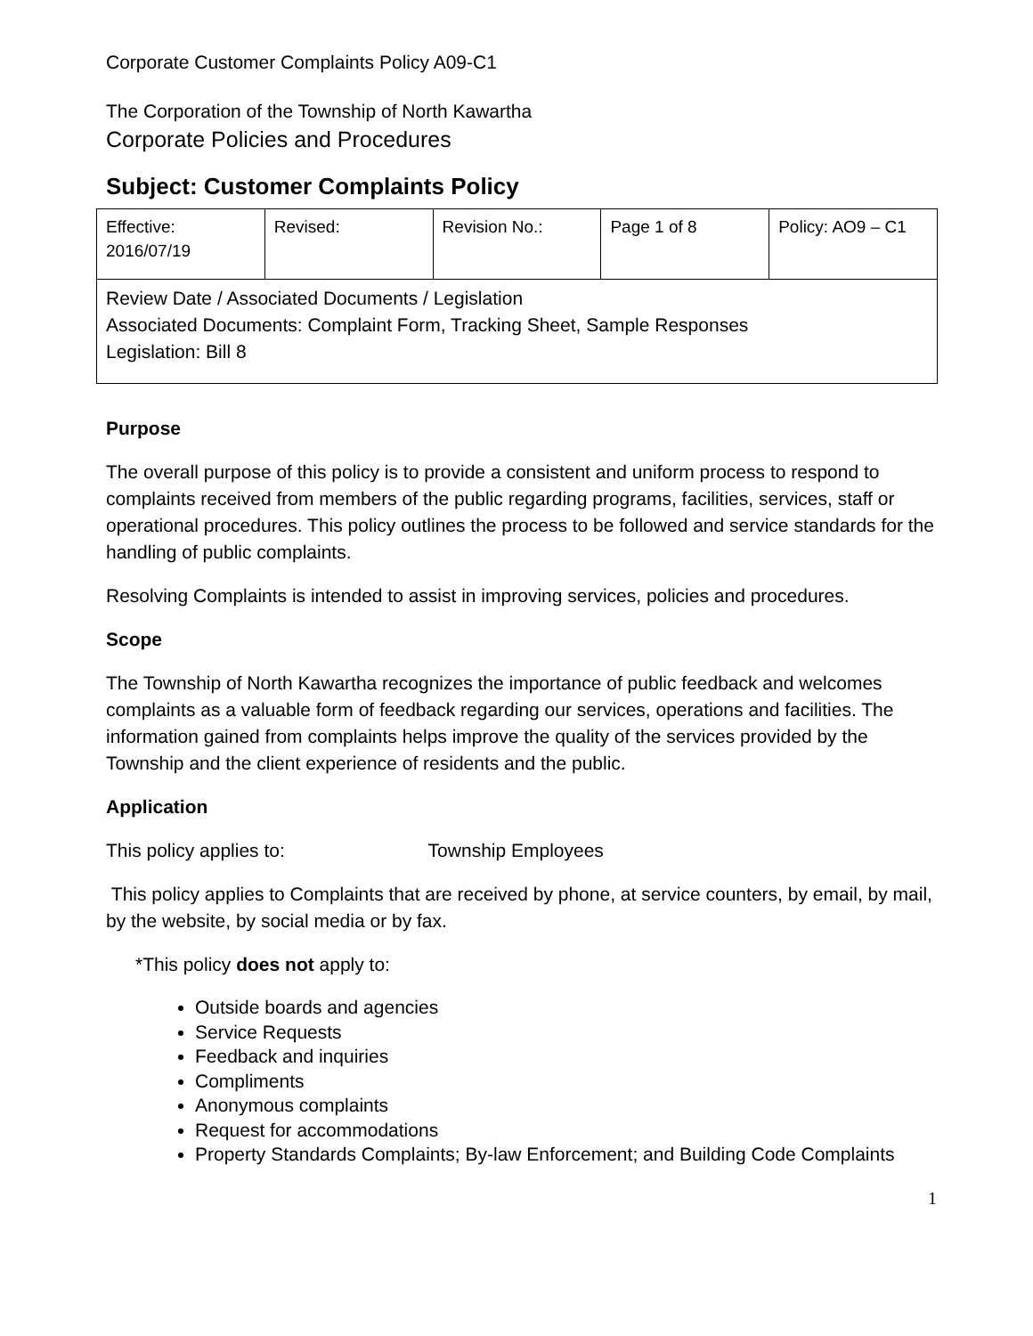Corporate Customer Complaints Policy A09-C1
The Corporation of the Township of North Kawartha
Corporate Policies and Procedures
Subject: Customer Complaints Policy
| Effective: 2016/07/19 | Revised: | Revision No.: | Page 1 of 8 | Policy: AO9 – C1 |
| Review Date / Associated Documents / Legislation Associated Documents: Complaint Form, Tracking Sheet, Sample Responses Legislation: Bill 8 | | | | |
Purpose
The overall purpose of this policy is to provide a consistent and uniform process to respond to complaints received from members of the public regarding programs, facilities, services, staff or operational procedures. This policy outlines the process to be followed and service standards for the handling of public complaints.
Resolving Complaints is intended to assist in improving services, policies and procedures.
Scope
The Township of North Kawartha recognizes the importance of public feedback and welcomes complaints as a valuable form of feedback regarding our services, operations and facilities. The information gained from complaints helps improve the quality of the services provided by the Township and the client experience of residents and the public.
Application
This policy applies to: Township Employees
This policy applies to Complaints that are received by phone, at service counters, by email, by mail, by the website, by social media or by fax.
*This policy does not apply to:
Outside boards and agencies
Service Requests
Feedback and inquiries
Compliments
Anonymous complaints
Request for accommodations
Property Standards Complaints; By-law Enforcement; and Building Code Complaints
1